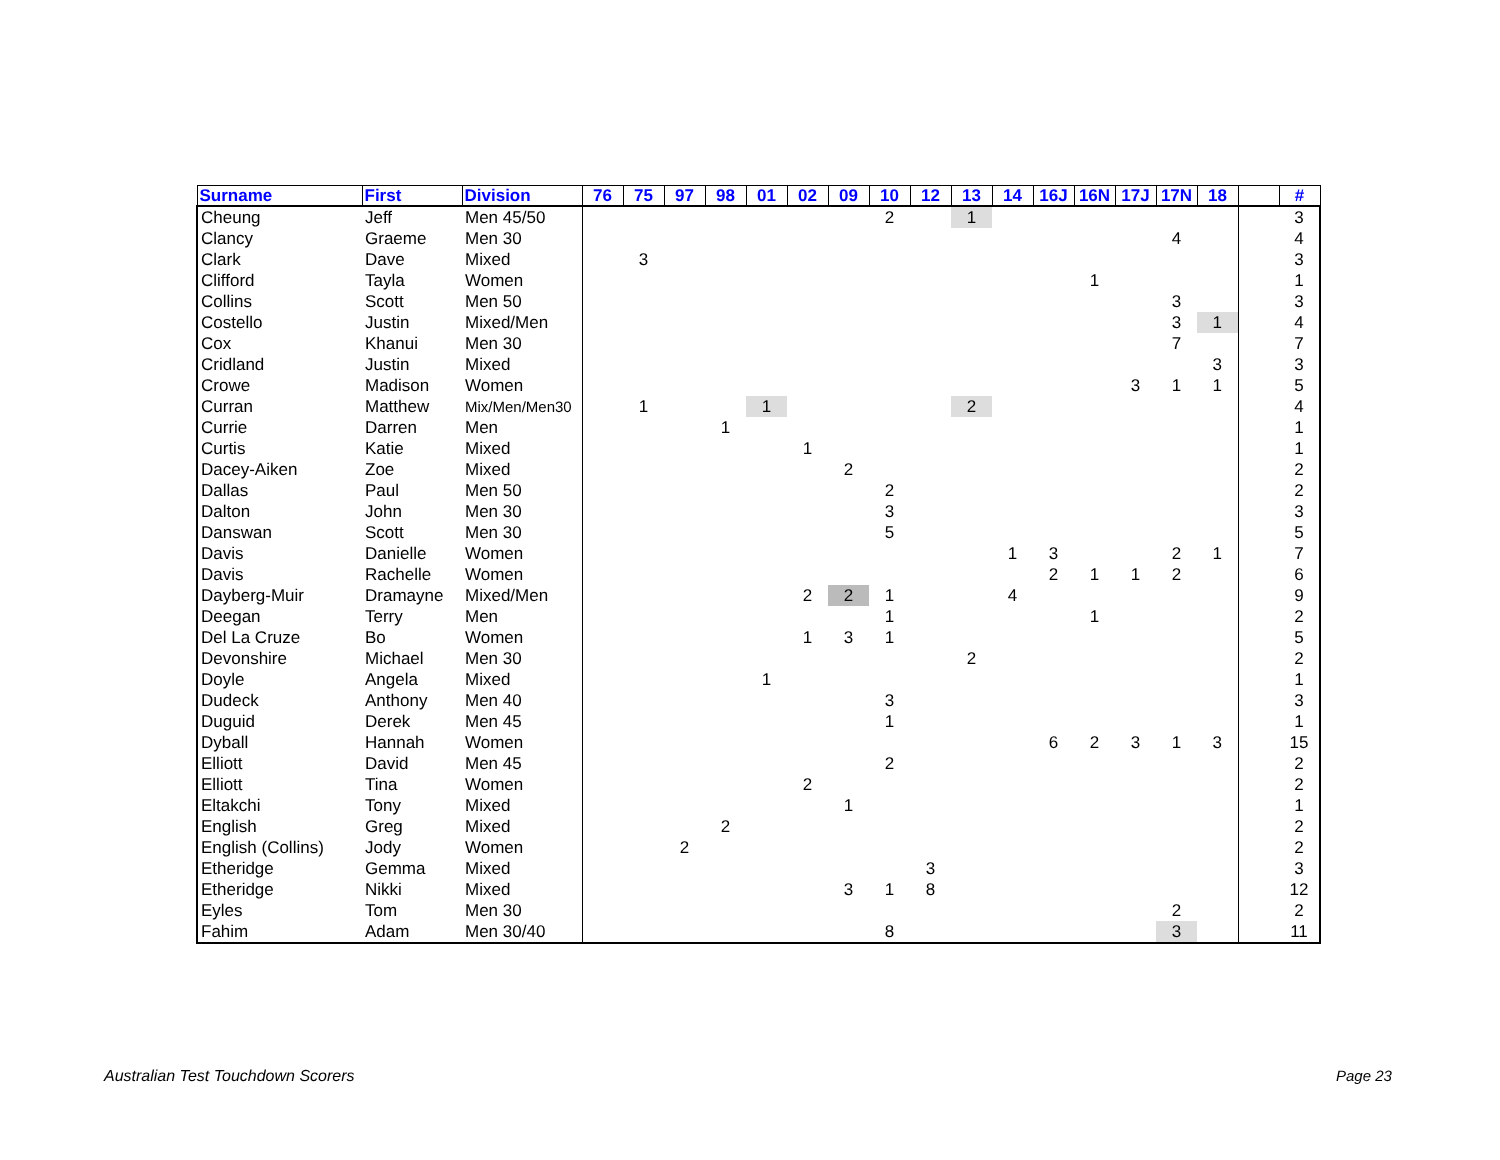| Surname | First | Division | 76 | 75 | 97 | 98 | 01 | 02 | 09 | 10 | 12 | 13 | 14 | 16J | 16N | 17J | 17N | 18 | | # |
| --- | --- | --- | --- | --- | --- | --- | --- | --- | --- | --- | --- | --- | --- | --- | --- | --- | --- | --- | --- | --- |
| Cheung | Jeff | Men 45/50 | | | | | | | | 2 | | 1 | | | | | | | | 3 |
| Clancy | Graeme | Men 30 | | | | | | | | | | | | | | | 4 | | | 4 |
| Clark | Dave | Mixed | | 3 | | | | | | | | | | | | | | | | 3 |
| Clifford | Tayla | Women | | | | | | | | | | | | | 1 | | | | | 1 |
| Collins | Scott | Men 50 | | | | | | | | | | | | | | | 3 | | | 3 |
| Costello | Justin | Mixed/Men | | | | | | | | | | | | | | | 3 | 1 | | 4 |
| Cox | Khanui | Men 30 | | | | | | | | | | | | | | | 7 | | | 7 |
| Cridland | Justin | Mixed | | | | | | | | | | | | | | | | 3 | | 3 |
| Crowe | Madison | Women | | | | | | | | | | | | | | 3 | 1 | 1 | | 5 |
| Curran | Matthew | Mix/Men/Men30 | | 1 | | | 1 | | | | | 2 | | | | | | | | 4 |
| Currie | Darren | Men | | | | 1 | | | | | | | | | | | | | | 1 |
| Curtis | Katie | Mixed | | | | | | 1 | | | | | | | | | | | | 1 |
| Dacey-Aiken | Zoe | Mixed | | | | | | | 2 | | | | | | | | | | | 2 |
| Dallas | Paul | Men 50 | | | | | | | | 2 | | | | | | | | | | 2 |
| Dalton | John | Men 30 | | | | | | | | 3 | | | | | | | | | | 3 |
| Danswan | Scott | Men 30 | | | | | | | | 5 | | | | | | | | | | 5 |
| Davis | Danielle | Women | | | | | | | | | | | 1 | 3 | | | 2 | 1 | | 7 |
| Davis | Rachelle | Women | | | | | | | | | | | | 2 | 1 | 1 | 2 | | | 6 |
| Dayberg-Muir | Dramayne | Mixed/Men | | | | | | 2 | 2 | 1 | | | 4 | | | | | | | 9 |
| Deegan | Terry | Men | | | | | | | | 1 | | | | | 1 | | | | | 2 |
| Del La Cruze | Bo | Women | | | | | | 1 | 3 | 1 | | | | | | | | | | 5 |
| Devonshire | Michael | Men 30 | | | | | | | | | | 2 | | | | | | | | 2 |
| Doyle | Angela | Mixed | | | | | 1 | | | | | | | | | | | | | 1 |
| Dudeck | Anthony | Men 40 | | | | | | | | 3 | | | | | | | | | | 3 |
| Duguid | Derek | Men 45 | | | | | | | | 1 | | | | | | | | | | 1 |
| Dyball | Hannah | Women | | | | | | | | | | | | 6 | 2 | 3 | 1 | 3 | | 15 |
| Elliott | David | Men 45 | | | | | | | | 2 | | | | | | | | | | 2 |
| Elliott | Tina | Women | | | | | | 2 | | | | | | | | | | | | 2 |
| Eltakchi | Tony | Mixed | | | | | | | 1 | | | | | | | | | | | 1 |
| English | Greg | Mixed | | | | 2 | | | | | | | | | | | | | | 2 |
| English (Collins) | Jody | Women | | | 2 | | | | | | | | | | | | | | | 2 |
| Etheridge | Gemma | Mixed | | | | | | | | | 3 | | | | | | | | | 3 |
| Etheridge | Nikki | Mixed | | | | | | | 3 | 1 | 8 | | | | | | | | | 12 |
| Eyles | Tom | Men 30 | | | | | | | | | | | | | | | 2 | | | 2 |
| Fahim | Adam | Men 30/40 | | | | | | | | 8 | | | | | | | 3 | | | 11 |
Australian Test Touchdown Scorers
Page 23